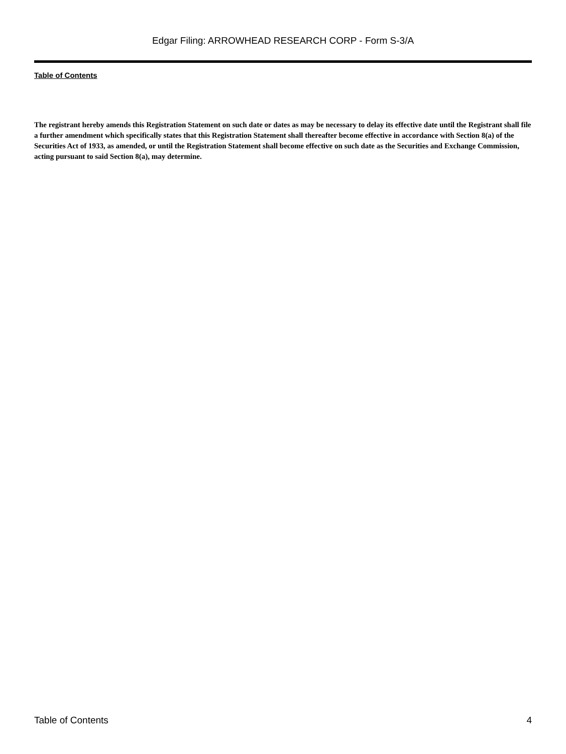Edgar Filing: ARROWHEAD RESEARCH CORP - Form S-3/A
Table of Contents
The registrant hereby amends this Registration Statement on such date or dates as may be necessary to delay its effective date until the Registrant shall file a further amendment which specifically states that this Registration Statement shall thereafter become effective in accordance with Section 8(a) of the Securities Act of 1933, as amended, or until the Registration Statement shall become effective on such date as the Securities and Exchange Commission, acting pursuant to said Section 8(a), may determine.
Table of Contents 4